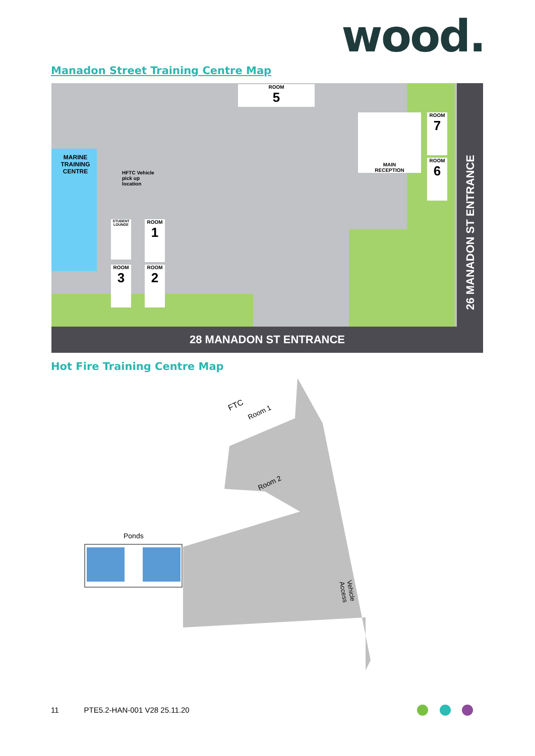wood.
Manadon Street Training Centre Map
MARINE
TRAINING
CENTRE
HFTC Vehicle
pick up
location
ROOM
5
MAIN
RECEPTION
ROOM
7
ROOM
6
STUDENT LOUNGE
ROOM
1
ROOM
3
ROOM
2
26 MANADON ST ENTRANCE
28 MANADON ST ENTRANCE
Hot Fire Training Centre Map
Ponds
FTC
Room 1
Room 2
Vehicle Access
11 PTE5.2-HAN-001 V28 25.11.20